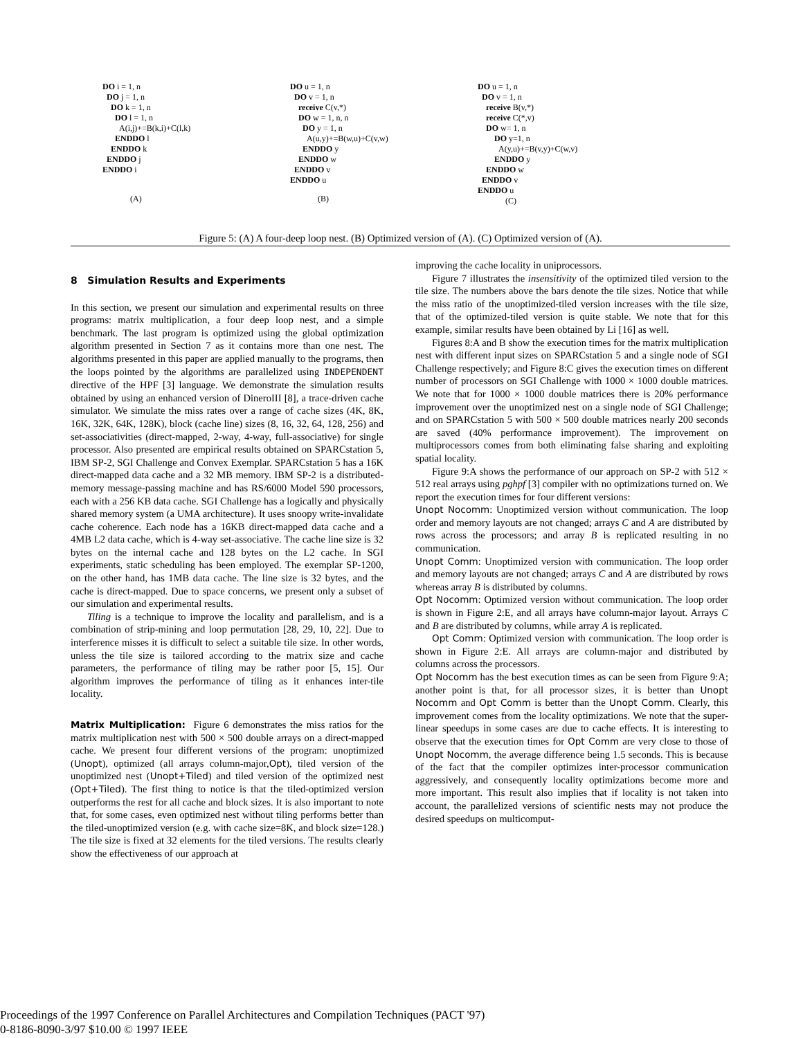DO i = 1, n
DO j = 1, n
DO k = 1, n
DO l = 1, n
A(i,j)+=B(k,i)+C(l,k)
ENDDO l
ENDDO k
ENDDO j
ENDDO i
(A)
DO u = 1, n
DO v = 1, n
receive C(v,*)
DO w = 1, n, n
DO y = 1, n
A(u,y)+=B(w,u)+C(v,w)
ENDDO y
ENDDO w
ENDDO v
ENDDO u
(B)
DO u = 1, n
DO v = 1, n
receive B(v,*)
receive C(*,v)
DO w= 1, n
DO y=1, n
A(y,u)+=B(v,y)+C(w,v)
ENDDO y
ENDDO w
ENDDO v
ENDDO u
(C)
Figure 5: (A) A four-deep loop nest. (B) Optimized version of (A). (C) Optimized version of (A).
8 Simulation Results and Experiments
In this section, we present our simulation and experimental results on three programs: matrix multiplication, a four deep loop nest, and a simple benchmark. The last program is optimized using the global optimization algorithm presented in Section 7 as it contains more than one nest. The algorithms presented in this paper are applied manually to the programs, then the loops pointed by the algorithms are parallelized using INDEPENDENT directive of the HPF [3] language. We demonstrate the simulation results obtained by using an enhanced version of DineroIII [8], a trace-driven cache simulator. We simulate the miss rates over a range of cache sizes (4K, 8K, 16K, 32K, 64K, 128K), block (cache line) sizes (8, 16, 32, 64, 128, 256) and set-associativities (direct-mapped, 2-way, 4-way, full-associative) for single processor. Also presented are empirical results obtained on SPARCstation 5, IBM SP-2, SGI Challenge and Convex Exemplar. SPARCstation 5 has a 16K direct-mapped data cache and a 32 MB memory. IBM SP-2 is a distributed-memory message-passing machine and has RS/6000 Model 590 processors, each with a 256 KB data cache. SGI Challenge has a logically and physically shared memory system (a UMA architecture). It uses snoopy write-invalidate cache coherence. Each node has a 16KB direct-mapped data cache and a 4MB L2 data cache, which is 4-way set-associative. The cache line size is 32 bytes on the internal cache and 128 bytes on the L2 cache. In SGI experiments, static scheduling has been employed. The exemplar SP-1200, on the other hand, has 1MB data cache. The line size is 32 bytes, and the cache is direct-mapped. Due to space concerns, we present only a subset of our simulation and experimental results.
Tiling is a technique to improve the locality and parallelism, and is a combination of strip-mining and loop permutation [28, 29, 10, 22]. Due to interference misses it is difficult to select a suitable tile size. In other words, unless the tile size is tailored according to the matrix size and cache parameters, the performance of tiling may be rather poor [5, 15]. Our algorithm improves the performance of tiling as it enhances inter-tile locality.
Matrix Multiplication: Figure 6 demonstrates the miss ratios for the matrix multiplication nest with 500 × 500 double arrays on a direct-mapped cache. We present four different versions of the program: unoptimized (Unopt), optimized (all arrays column-major,Opt), tiled version of the unoptimized nest (Unopt+Tiled) and tiled version of the optimized nest (Opt+Tiled). The first thing to notice is that the tiled-optimized version outperforms the rest for all cache and block sizes. It is also important to note that, for some cases, even optimized nest without tiling performs better than the tiled-unoptimized version (e.g. with cache size=8K, and block size=128.) The tile size is fixed at 32 elements for the tiled versions. The results clearly show the effectiveness of our approach at
improving the cache locality in uniprocessors.
Figure 7 illustrates the insensitivity of the optimized tiled version to the tile size. The numbers above the bars denote the tile sizes. Notice that while the miss ratio of the unoptimized-tiled version increases with the tile size, that of the optimized-tiled version is quite stable. We note that for this example, similar results have been obtained by Li [16] as well.
Figures 8:A and B show the execution times for the matrix multiplication nest with different input sizes on SPARCstation 5 and a single node of SGI Challenge respectively; and Figure 8:C gives the execution times on different number of processors on SGI Challenge with 1000 × 1000 double matrices. We note that for 1000 × 1000 double matrices there is 20% performance improvement over the unoptimized nest on a single node of SGI Challenge; and on SPARCstation 5 with 500 × 500 double matrices nearly 200 seconds are saved (40% performance improvement). The improvement on multiprocessors comes from both eliminating false sharing and exploiting spatial locality.
Figure 9:A shows the performance of our approach on SP-2 with 512 × 512 real arrays using pghpf [3] compiler with no optimizations turned on. We report the execution times for four different versions:
Unopt Nocomm: Unoptimized version without communication. The loop order and memory layouts are not changed; arrays C and A are distributed by rows across the processors; and array B is replicated resulting in no communication.
Unopt Comm: Unoptimized version with communication. The loop order and memory layouts are not changed; arrays C and A are distributed by rows whereas array B is distributed by columns.
Opt Nocomm: Optimized version without communication. The loop order is shown in Figure 2:E, and all arrays have column-major layout. Arrays C and B are distributed by columns, while array A is replicated.
Opt Comm: Optimized version with communication. The loop order is shown in Figure 2:E. All arrays are column-major and distributed by columns across the processors.
Opt Nocomm has the best execution times as can be seen from Figure 9:A; another point is that, for all processor sizes, it is better than Unopt Nocomm and Opt Comm is better than the Unopt Comm. Clearly, this improvement comes from the locality optimizations. We note that the super-linear speedups in some cases are due to cache effects. It is interesting to observe that the execution times for Opt Comm are very close to those of Unopt Nocomm, the average difference being 1.5 seconds. This is because of the fact that the compiler optimizes inter-processor communication aggressively, and consequently locality optimizations become more and more important. This result also implies that if locality is not taken into account, the parallelized versions of scientific nests may not produce the desired speedups on multicomput-
Proceedings of the 1997 Conference on Parallel Architectures and Compilation Techniques (PACT '97)
0-8186-8090-3/97 $10.00 © 1997 IEEE